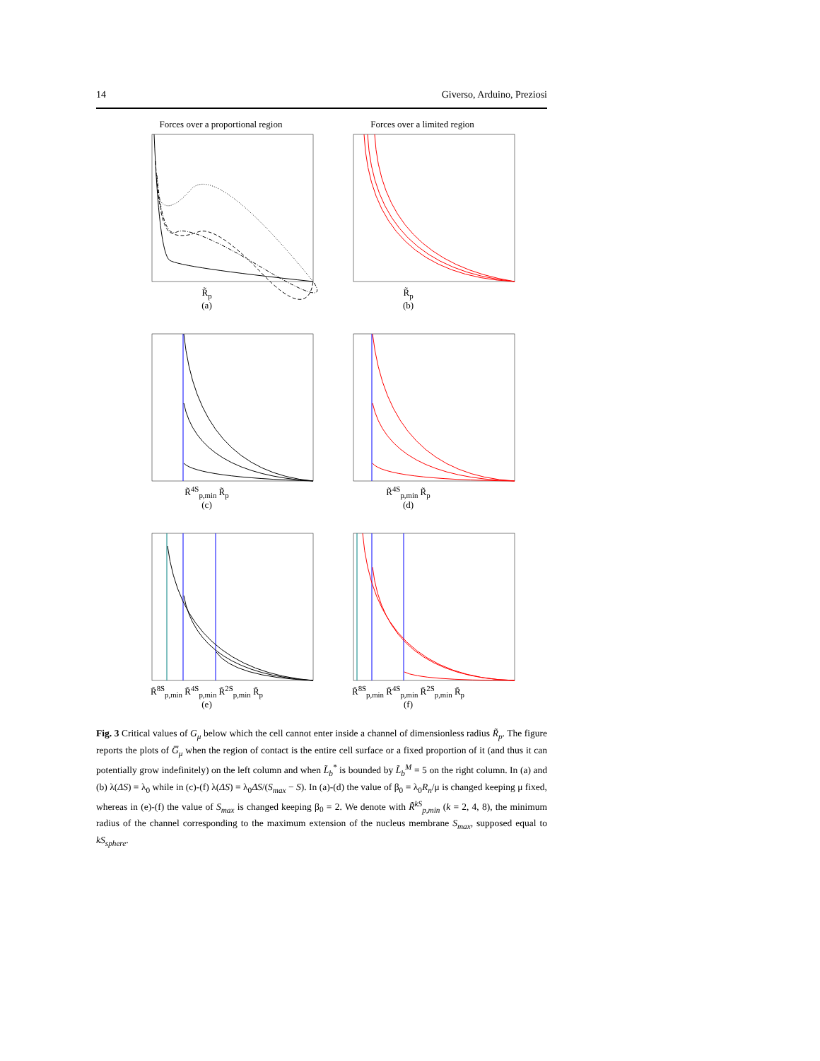14 Giverso, Arduino, Preziosi
Forces over a proportional region
R̃<sub>p</sub>
(a)
Forces over a limited region
R̃<sub>p</sub>
(b)
R̃<sup>4S</sup><sub>p,min</sub> R̃<sub>p</sub>
(c)
R̃<sup>4S</sup><sub>p,min</sub> R̃<sub>p</sub>
(d)
R̃<sup>8S</sup><sub>p,min</sub> R̃<sup>4S</sup><sub>p,min</sub> R̃<sup>2S</sup><sub>p,min</sub> R̃<sub>p</sub>
(e)
R̃<sup>8S</sup><sub>p,min</sub> R̃<sup>4S</sup><sub>p,min</sub> R̃<sup>2S</sup><sub>p,min</sub> R̃<sub>p</sub>
(f)
Fig. 3 Critical values of G<sub>μ</sub> below which the cell cannot enter inside a channel of dimensionless radius R̃<sub>p</sub>. The figure reports the plots of G̅<sub>μ</sub> when the region of contact is the entire cell surface or a fixed proportion of it (and thus it can potentially grow indefinitely) on the left column and when L̃<sub>b</sub><sup>*</sup> is bounded by L̃<sub>b</sub><sup>M</sup> = 5 on the right column. In (a) and (b) λ(ΔS) = λ<sub>0</sub> while in (c)-(f) λ(ΔS) = λ<sub>0</sub>ΔS/(S<sub>max</sub> − S). In (a)-(d) the value of β<sub>0</sub> = λ<sub>0</sub>R<sub>n</sub>/μ is changed keeping μ fixed, whereas in (e)-(f) the value of S<sub>max</sub> is changed keeping β<sub>0</sub> = 2. We denote with R̃<sup>kS</sup><sub>p,min</sub> (k = 2, 4, 8), the minimum radius of the channel corresponding to the maximum extension of the nucleus membrane S<sub>max</sub>, supposed equal to kS<sub>sphere</sub>.